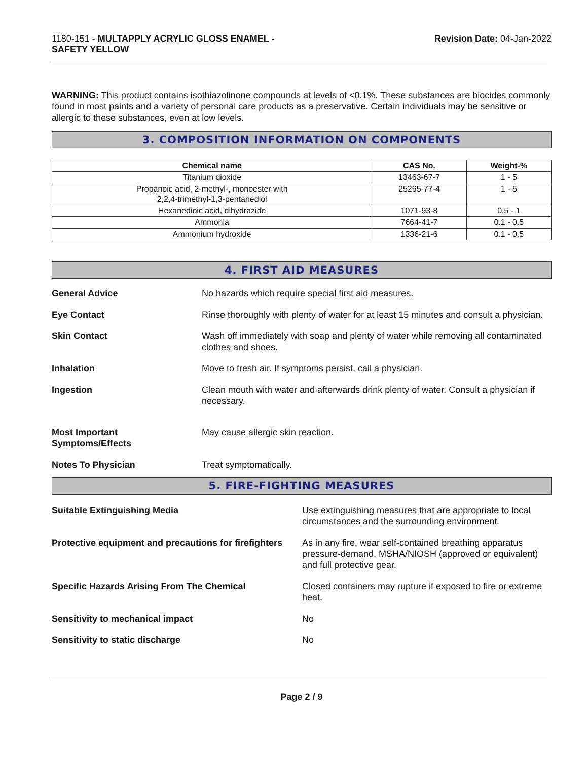1180-151 - MULTAPPLY ACRYLIC GLOSS ENAMEL -
SAFETY YELLOW
Revision Date: 04-Jan-2022
WARNING: This product contains isothiazolinone compounds at levels of <0.1%. These substances are biocides commonly found in most paints and a variety of personal care products as a preservative. Certain individuals may be sensitive or allergic to these substances, even at low levels.
3. COMPOSITION INFORMATION ON COMPONENTS
| Chemical name | CAS No. | Weight-% |
| --- | --- | --- |
| Titanium dioxide | 13463-67-7 | 1 - 5 |
| Propanoic acid, 2-methyl-, monoester with 2,2,4-trimethyl-1,3-pentanediol | 25265-77-4 | 1 - 5 |
| Hexanedioic acid, dihydrazide | 1071-93-8 | 0.5 - 1 |
| Ammonia | 7664-41-7 | 0.1 - 0.5 |
| Ammonium hydroxide | 1336-21-6 | 0.1 - 0.5 |
4. FIRST AID MEASURES
| General Advice | No hazards which require special first aid measures. |
| Eye Contact | Rinse thoroughly with plenty of water for at least 15 minutes and consult a physician. |
| Skin Contact | Wash off immediately with soap and plenty of water while removing all contaminated clothes and shoes. |
| Inhalation | Move to fresh air. If symptoms persist, call a physician. |
| Ingestion | Clean mouth with water and afterwards drink plenty of water. Consult a physician if necessary. |
| Most Important Symptoms/Effects | May cause allergic skin reaction. |
| Notes To Physician | Treat symptomatically. |
5. FIRE-FIGHTING MEASURES
| Suitable Extinguishing Media | Use extinguishing measures that are appropriate to local circumstances and the surrounding environment. |
| Protective equipment and precautions for firefighters | As in any fire, wear self-contained breathing apparatus pressure-demand, MSHA/NIOSH (approved or equivalent) and full protective gear. |
| Specific Hazards Arising From The Chemical | Closed containers may rupture if exposed to fire or extreme heat. |
| Sensitivity to mechanical impact | No |
| Sensitivity to static discharge | No |
Page 2 / 9